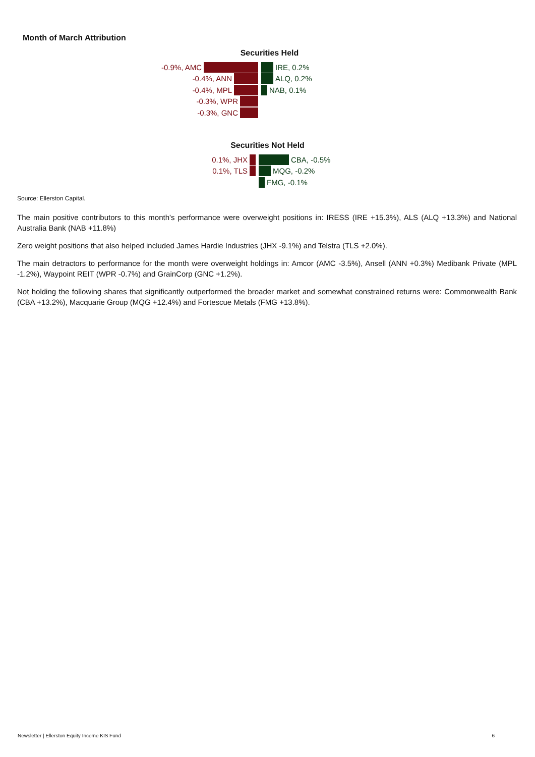Month of March Attribution
Securities Held
-0.9%, AMC IRE, 0.2%
-0.4%, ANN ALQ, 0.2%
-0.4%, MPL NAB, 0.1%
-0.3%, WPR
-0.3%, GNC
Securities Not Held
0.1%, JHX CBA, -0.5%
0.1%, TLS MQG, -0.2%
FMG, -0.1%
Source: Ellerston Capital.
The main positive contributors to this month's performance were overweight positions in: IRESS (IRE +15.3%), ALS (ALQ +13.3%) and National Australia Bank (NAB +11.8%)
Zero weight positions that also helped included James Hardie Industries (JHX -9.1%) and Telstra (TLS +2.0%).
The main detractors to performance for the month were overweight holdings in: Amcor (AMC -3.5%), Ansell (ANN +0.3%) Medibank Private (MPL -1.2%), Waypoint REIT (WPR -0.7%) and GrainCorp (GNC +1.2%).
Not holding the following shares that significantly outperformed the broader market and somewhat constrained returns were: Commonwealth Bank (CBA +13.2%), Macquarie Group (MQG +12.4%) and Fortescue Metals (FMG +13.8%).
Newsletter | Ellerston Equity Income KIS Fund 6